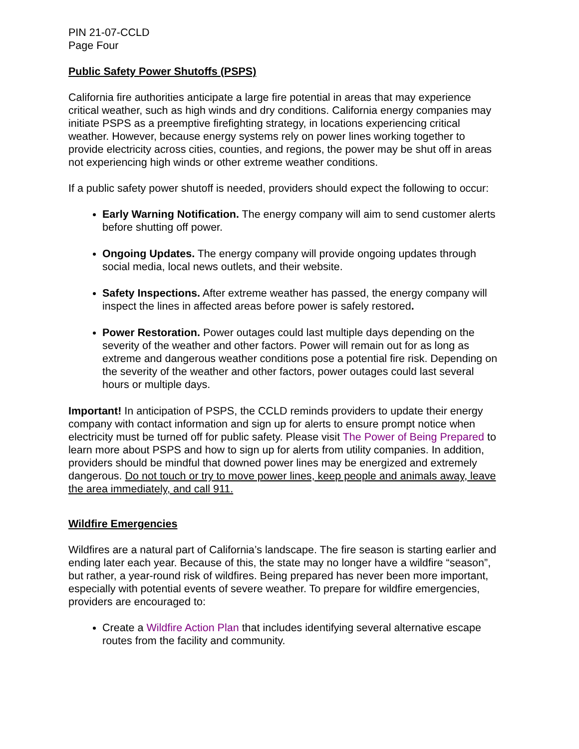PIN 21-07-CCLD
Page Four
Public Safety Power Shutoffs (PSPS)
California fire authorities anticipate a large fire potential in areas that may experience critical weather, such as high winds and dry conditions. California energy companies may initiate PSPS as a preemptive firefighting strategy, in locations experiencing critical weather. However, because energy systems rely on power lines working together to provide electricity across cities, counties, and regions, the power may be shut off in areas not experiencing high winds or other extreme weather conditions.
If a public safety power shutoff is needed, providers should expect the following to occur:
Early Warning Notification. The energy company will aim to send customer alerts before shutting off power.
Ongoing Updates. The energy company will provide ongoing updates through social media, local news outlets, and their website.
Safety Inspections. After extreme weather has passed, the energy company will inspect the lines in affected areas before power is safely restored.
Power Restoration. Power outages could last multiple days depending on the severity of the weather and other factors. Power will remain out for as long as extreme and dangerous weather conditions pose a potential fire risk. Depending on the severity of the weather and other factors, power outages could last several hours or multiple days.
Important! In anticipation of PSPS, the CCLD reminds providers to update their energy company with contact information and sign up for alerts to ensure prompt notice when electricity must be turned off for public safety. Please visit The Power of Being Prepared to learn more about PSPS and how to sign up for alerts from utility companies. In addition, providers should be mindful that downed power lines may be energized and extremely dangerous. Do not touch or try to move power lines, keep people and animals away, leave the area immediately, and call 911.
Wildfire Emergencies
Wildfires are a natural part of California’s landscape. The fire season is starting earlier and ending later each year. Because of this, the state may no longer have a wildfire “season”, but rather, a year-round risk of wildfires. Being prepared has never been more important, especially with potential events of severe weather. To prepare for wildfire emergencies, providers are encouraged to:
Create a Wildfire Action Plan that includes identifying several alternative escape routes from the facility and community.